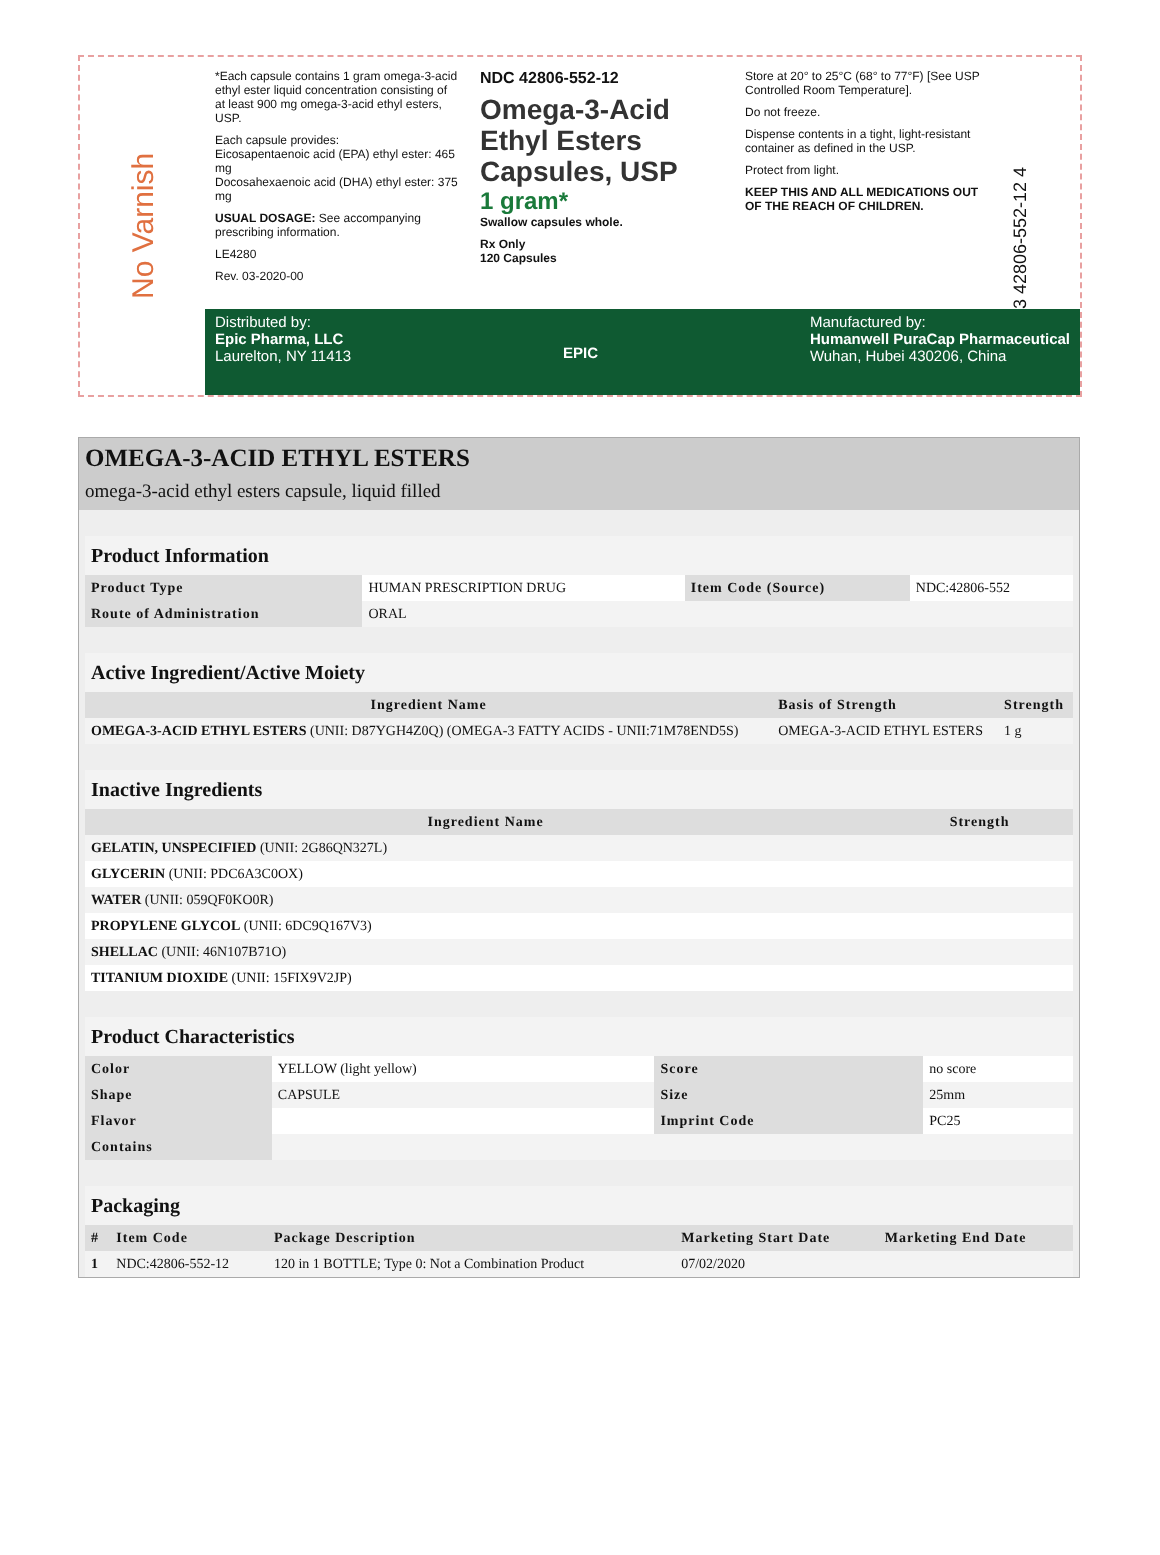No Varnish
*Each capsule contains 1 gram omega-3-acid ethyl ester liquid concentration consisting of at least 900 mg omega-3-acid ethyl esters, USP.
Each capsule provides:
Eicosapentaenoic acid (EPA) ethyl ester: 465 mg
Docosahexaenoic acid (DHA) ethyl ester: 375 mg
USUAL DOSAGE: See accompanying prescribing information.
LE4280
Rev. 03-2020-00
NDC 42806-552-12
Omega-3-Acid Ethyl Esters Capsules, USP
1 gram*
Swallow capsules whole.
Rx Only
120 Capsules
Store at 20° to 25°C (68° to 77°F) [See USP Controlled Room Temperature].
Do not freeze.
Dispense contents in a tight, light-resistant container as defined in the USP.
Protect from light.
KEEP THIS AND ALL MEDICATIONS OUT OF THE REACH OF CHILDREN.
3 42806-552-12 4
Distributed by:
Epic Pharma, LLC
Laurelton, NY 11413
EPIC Manufactured by:
Humanwell PuraCap Pharmaceutical
Wuhan, Hubei 430206, China
OMEGA-3-ACID ETHYL ESTERS
omega-3-acid ethyl esters capsule, liquid filled
| Product Information | | | |
| Product Type | HUMAN PRESCRIPTION DRUG | Item Code (Source) | NDC:42806-552 |
| Route of Administration | ORAL | | |
| Active Ingredient/Active Moiety | | |
| Ingredient Name | Basis of Strength | Strength |
| OMEGA-3-ACID ETHYL ESTERS (UNII: D87YGH4Z0Q) (OMEGA-3 FATTY ACIDS - UNII:71M78END5S) | OMEGA-3-ACID ETHYL ESTERS | 1 g |
| Inactive Ingredients | |
| Ingredient Name | Strength |
| GELATIN, UNSPECIFIED (UNII: 2G86QN327L) | |
| GLYCERIN (UNII: PDC6A3C0OX) | |
| WATER (UNII: 059QF0KO0R) | |
| PROPYLENE GLYCOL (UNII: 6DC9Q167V3) | |
| SHELLAC (UNII: 46N107B71O) | |
| TITANIUM DIOXIDE (UNII: 15FIX9V2JP) | |
| Product Characteristics | | | |
| Color | YELLOW (light yellow) | Score | no score |
| Shape | CAPSULE | Size | 25mm |
| Flavor | | Imprint Code | PC25 |
| Contains | | | |
| Packaging | | | | |
| # | Item Code | Package Description | Marketing Start Date | Marketing End Date |
| 1 | NDC:42806-552-12 | 120 in 1 BOTTLE; Type 0: Not a Combination Product | 07/02/2020 | |